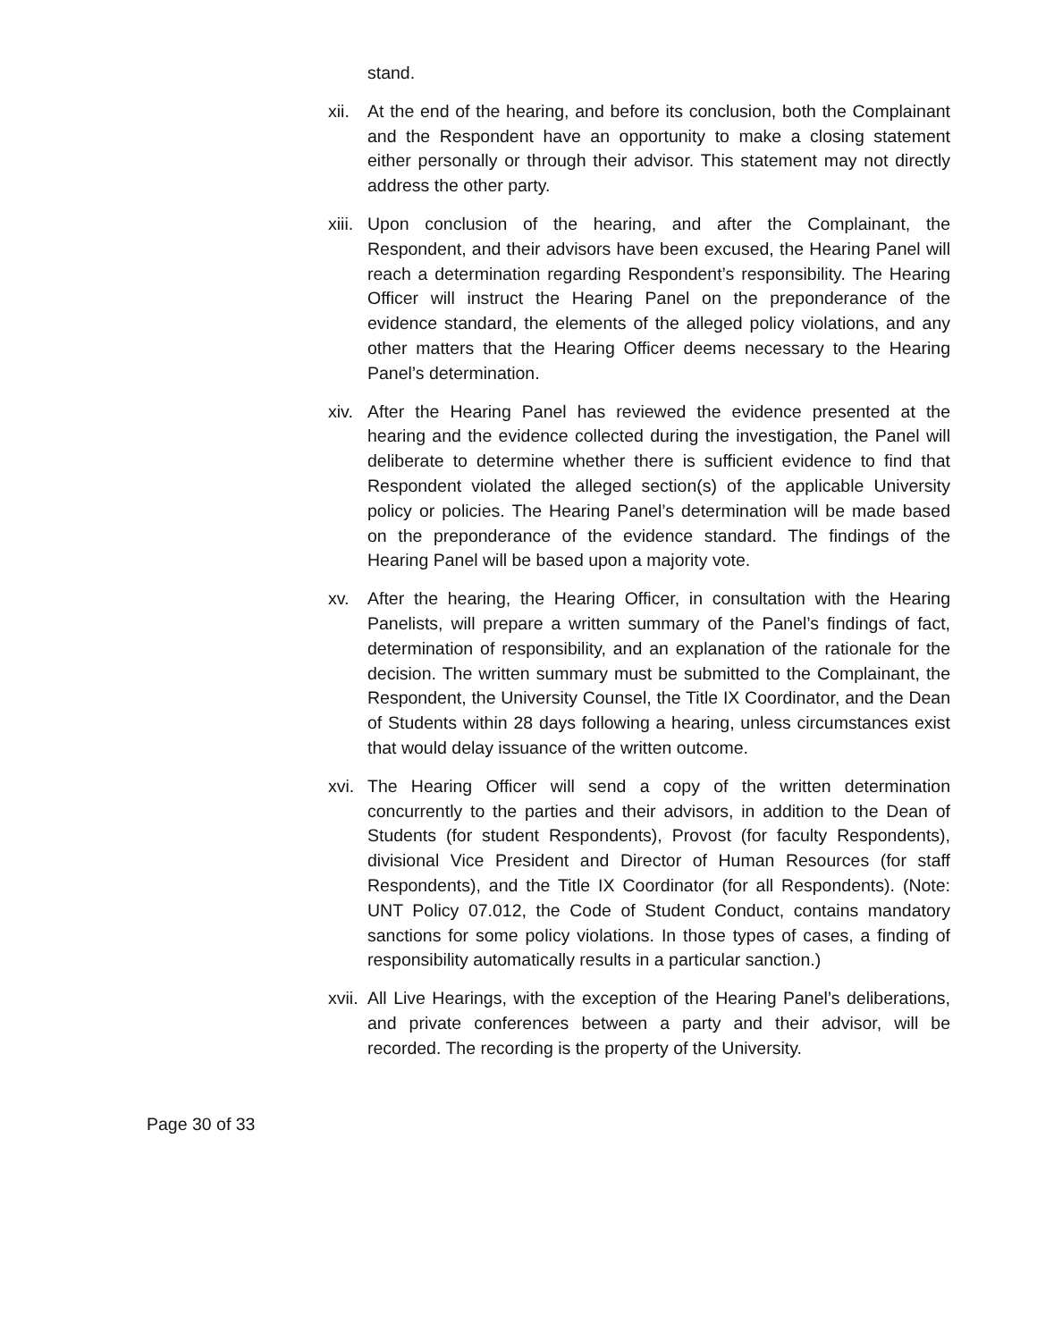stand.
xii.
At the end of the hearing, and before its conclusion, both the Complainant and the Respondent have an opportunity to make a closing statement either personally or through their advisor. This statement may not directly address the other party.
xiii.
Upon conclusion of the hearing, and after the Complainant, the Respondent, and their advisors have been excused, the Hearing Panel will reach a determination regarding Respondent’s responsibility. The Hearing Officer will instruct the Hearing Panel on the preponderance of the evidence standard, the elements of the alleged policy violations, and any other matters that the Hearing Officer deems necessary to the Hearing Panel’s determination.
xiv.
After the Hearing Panel has reviewed the evidence presented at the hearing and the evidence collected during the investigation, the Panel will deliberate to determine whether there is sufficient evidence to find that Respondent violated the alleged section(s) of the applicable University policy or policies. The Hearing Panel’s determination will be made based on the preponderance of the evidence standard. The findings of the Hearing Panel will be based upon a majority vote.
xv. After the hearing, the Hearing Officer, in consultation with the Hearing Panelists, will prepare a written summary of the Panel’s findings of fact, determination of responsibility, and an explanation of the rationale for the decision. The written summary must be submitted to the Complainant, the Respondent, the University Counsel, the Title IX Coordinator, and the Dean of Students within 28 days following a hearing, unless circumstances exist that would delay issuance of the written outcome.
xvi.
The Hearing Officer will send a copy of the written determination concurrently to the parties and their advisors, in addition to the Dean of Students (for student Respondents), Provost (for faculty Respondents), divisional Vice President and Director of Human Resources (for staff Respondents), and the Title IX Coordinator (for all Respondents). (Note: UNT Policy 07.012, the Code of Student Conduct, contains mandatory sanctions for some policy violations. In those types of cases, a finding of responsibility automatically results in a particular sanction.)
xvii.
All Live Hearings, with the exception of the Hearing Panel’s delibera­tions, and private conferences between a party and their advisor, will be recorded. The recording is the property of the University.
Page 30 of 33